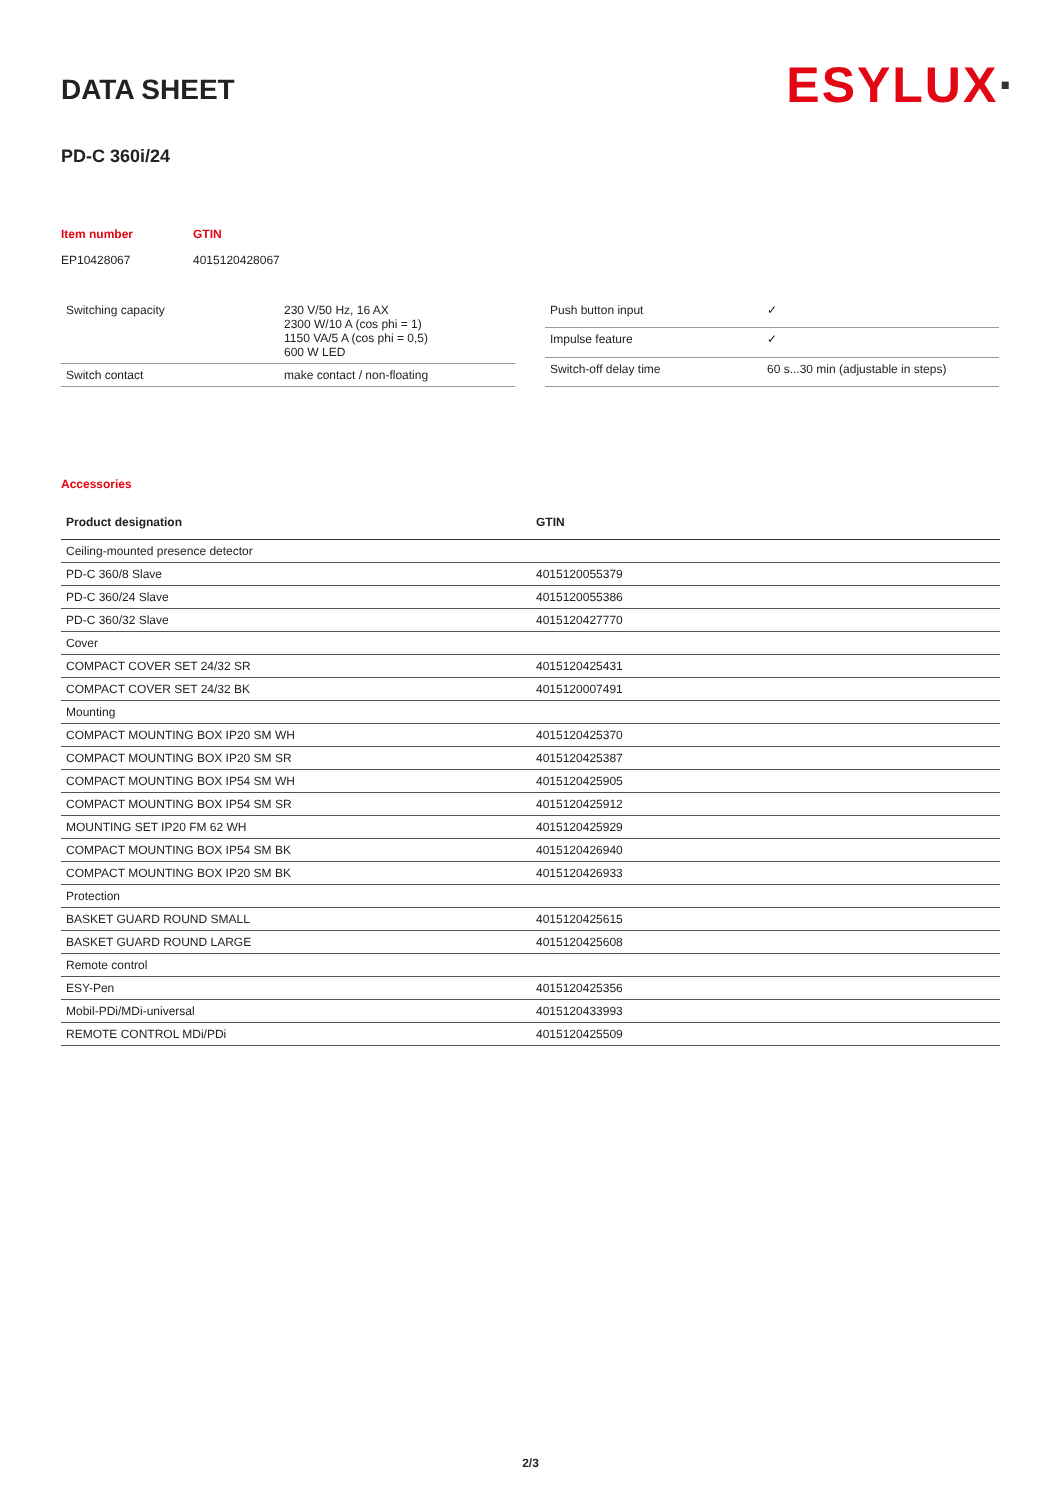ESYLUX·
DATA SHEET
PD-C 360i/24
| Item number | GTIN |
| EP10428067 | 4015120428067 |
| Switching capacity | 230 V/50 Hz, 16 AX 2300 W/10 A (cos phi = 1) 1150 VA/5 A (cos phi = 0,5) 600 W LED |
| Switch contact | make contact / non-floating |
| Push button input | ✓ |
| Impulse feature | ✓ |
| Switch-off delay time | 60 s...30 min (adjustable in steps) |
Accessories
| Product designation | GTIN |
| --- | --- |
| Ceiling-mounted presence detector | |
| PD-C 360/8 Slave | 4015120055379 |
| PD-C 360/24 Slave | 4015120055386 |
| PD-C 360/32 Slave | 4015120427770 |
| Cover | |
| COMPACT COVER SET 24/32 SR | 4015120425431 |
| COMPACT COVER SET 24/32 BK | 4015120007491 |
| Mounting | |
| COMPACT MOUNTING BOX IP20 SM WH | 4015120425370 |
| COMPACT MOUNTING BOX IP20 SM SR | 4015120425387 |
| COMPACT MOUNTING BOX IP54 SM WH | 4015120425905 |
| COMPACT MOUNTING BOX IP54 SM SR | 4015120425912 |
| MOUNTING SET IP20 FM 62 WH | 4015120425929 |
| COMPACT MOUNTING BOX IP54 SM BK | 4015120426940 |
| COMPACT MOUNTING BOX IP20 SM BK | 4015120426933 |
| Protection | |
| BASKET GUARD ROUND SMALL | 4015120425615 |
| BASKET GUARD ROUND LARGE | 4015120425608 |
| Remote control | |
| ESY-Pen | 4015120425356 |
| Mobil-PDi/MDi-universal | 4015120433993 |
| REMOTE CONTROL MDi/PDi | 4015120425509 |
2/3